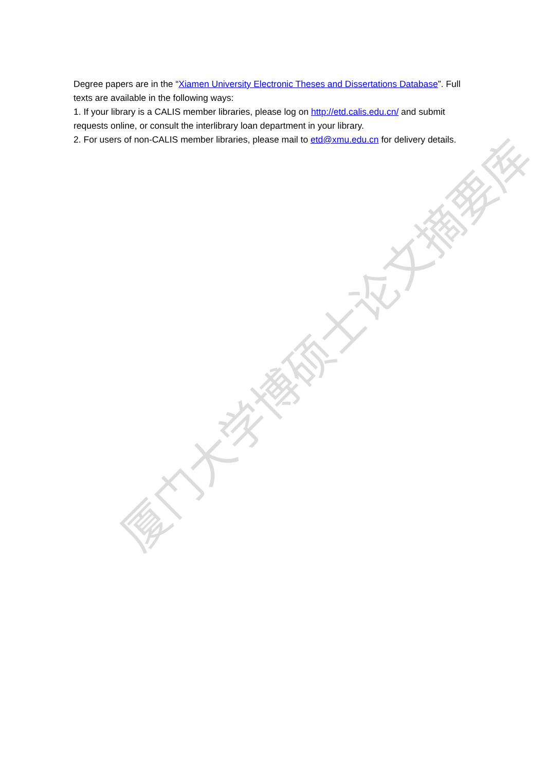厦门大学博硕士论文摘要库
Degree papers are in the “Xiamen University Electronic Theses and Dissertations Database”. Full texts are available in the following ways:
1. If your library is a CALIS member libraries, please log on http://etd.calis.edu.cn/ and submit requests online, or consult the interlibrary loan department in your library.
2. For users of non-CALIS member libraries, please mail to etd@xmu.edu.cn for delivery details.